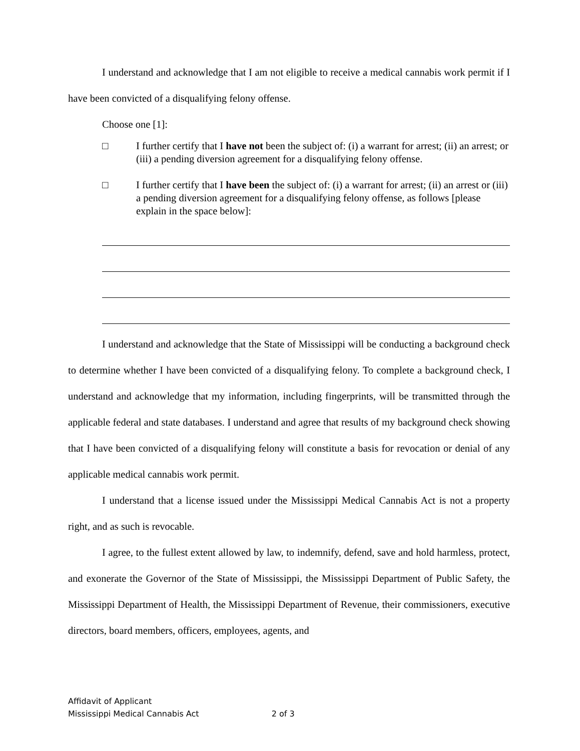I understand and acknowledge that I am not eligible to receive a medical cannabis work permit if I have been convicted of a disqualifying felony offense.
Choose one [1]:
□ I further certify that I have not been the subject of: (i) a warrant for arrest; (ii) an arrest; or (iii) a pending diversion agreement for a disqualifying felony offense.
□ I further certify that I have been the subject of: (i) a warrant for arrest; (ii) an arrest or (iii) a pending diversion agreement for a disqualifying felony offense, as follows [please explain in the space below]:
I understand and acknowledge that the State of Mississippi will be conducting a background check to determine whether I have been convicted of a disqualifying felony. To complete a background check, I understand and acknowledge that my information, including fingerprints, will be transmitted through the applicable federal and state databases. I understand and agree that results of my background check showing that I have been convicted of a disqualifying felony will constitute a basis for revocation or denial of any applicable medical cannabis work permit.
I understand that a license issued under the Mississippi Medical Cannabis Act is not a property right, and as such is revocable.
I agree, to the fullest extent allowed by law, to indemnify, defend, save and hold harmless, protect, and exonerate the Governor of the State of Mississippi, the Mississippi Department of Public Safety, the Mississippi Department of Health, the Mississippi Department of Revenue, their commissioners, executive directors, board members, officers, employees, agents, and
Affidavit of Applicant
Mississippi Medical Cannabis Act 2 of 3